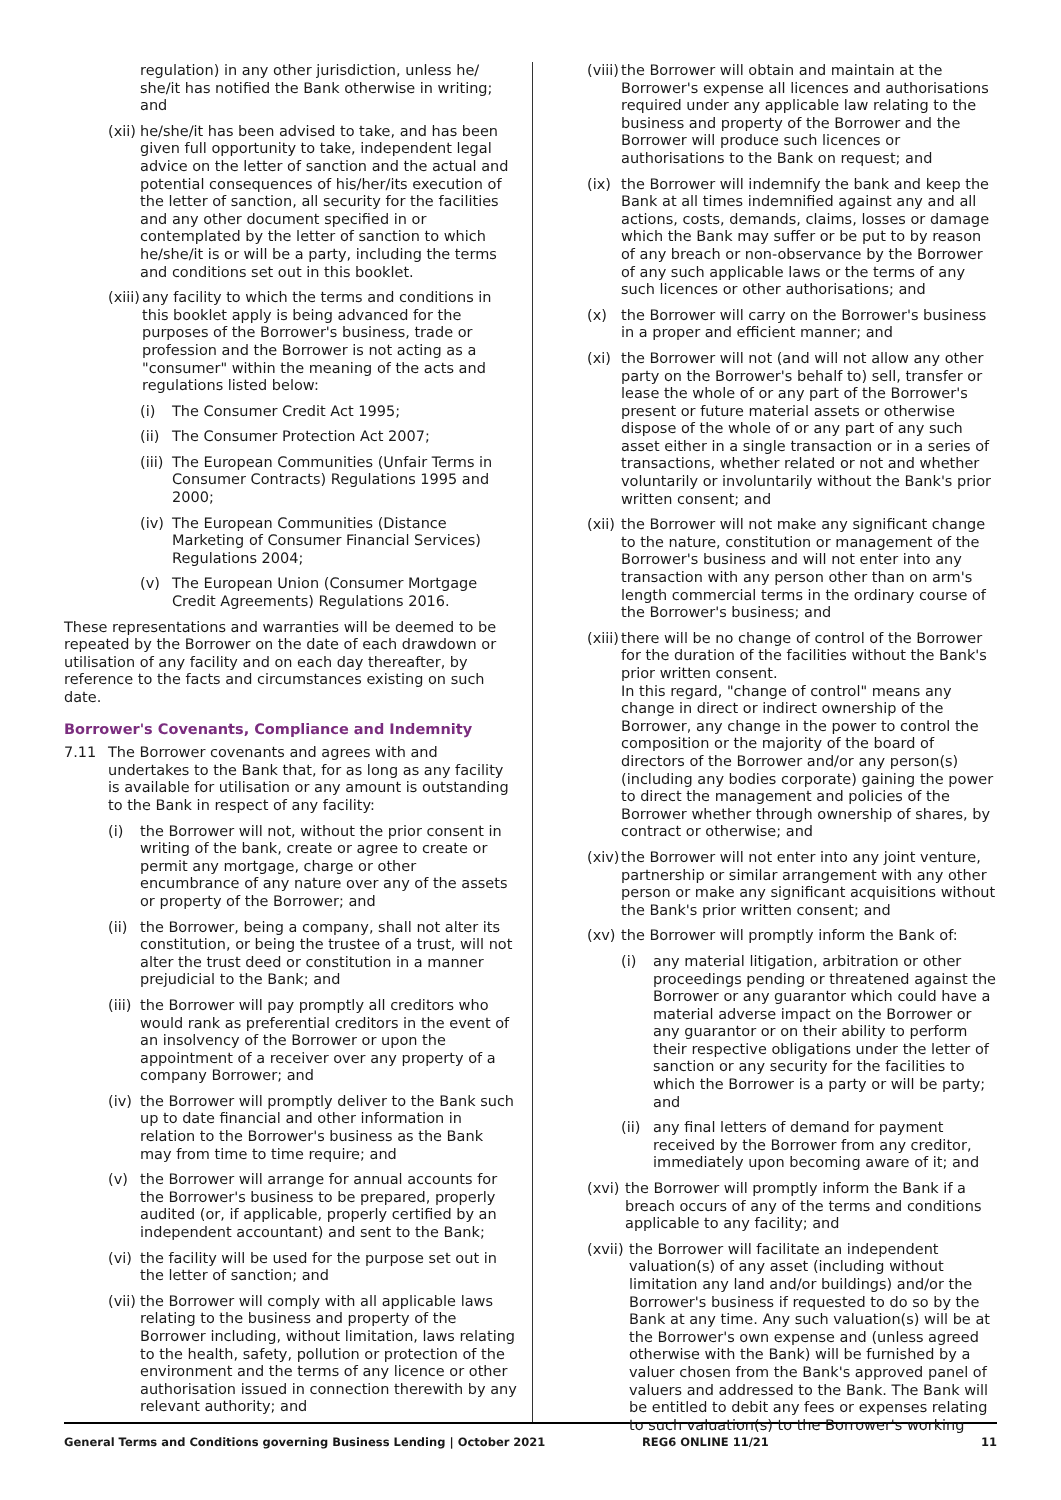regulation) in any other jurisdiction, unless he/ she/it has notified the Bank otherwise in writing; and
(xii) he/she/it has been advised to take, and has been given full opportunity to take, independent legal advice on the letter of sanction and the actual and potential consequences of his/her/its execution of the letter of sanction, all security for the facilities and any other document specified in or contemplated by the letter of sanction to which he/she/it is or will be a party, including the terms and conditions set out in this booklet.
(xiii) any facility to which the terms and conditions in this booklet apply is being advanced for the purposes of the Borrower's business, trade or profession and the Borrower is not acting as a "consumer" within the meaning of the acts and regulations listed below:
(i) The Consumer Credit Act 1995;
(ii) The Consumer Protection Act 2007;
(iii) The European Communities (Unfair Terms in Consumer Contracts) Regulations 1995 and 2000;
(iv) The European Communities (Distance Marketing of Consumer Financial Services) Regulations 2004;
(v) The European Union (Consumer Mortgage Credit Agreements) Regulations 2016.
These representations and warranties will be deemed to be repeated by the Borrower on the date of each drawdown or utilisation of any facility and on each day thereafter, by reference to the facts and circumstances existing on such date.
Borrower's Covenants, Compliance and Indemnity
7.11 The Borrower covenants and agrees with and undertakes to the Bank that, for as long as any facility is available for utilisation or any amount is outstanding to the Bank in respect of any facility:
(i) the Borrower will not, without the prior consent in writing of the bank, create or agree to create or permit any mortgage, charge or other encumbrance of any nature over any of the assets or property of the Borrower; and
(ii) the Borrower, being a company, shall not alter its constitution, or being the trustee of a trust, will not alter the trust deed or constitution in a manner prejudicial to the Bank; and
(iii) the Borrower will pay promptly all creditors who would rank as preferential creditors in the event of an insolvency of the Borrower or upon the appointment of a receiver over any property of a company Borrower; and
(iv) the Borrower will promptly deliver to the Bank such up to date financial and other information in relation to the Borrower's business as the Bank may from time to time require; and
(v) the Borrower will arrange for annual accounts for the Borrower's business to be prepared, properly audited (or, if applicable, properly certified by an independent accountant) and sent to the Bank;
(vi) the facility will be used for the purpose set out in the letter of sanction; and
(vii) the Borrower will comply with all applicable laws relating to the business and property of the Borrower including, without limitation, laws relating to the health, safety, pollution or protection of the environment and the terms of any licence or other authorisation issued in connection therewith by any relevant authority; and
(viii) the Borrower will obtain and maintain at the Borrower's expense all licences and authorisations required under any applicable law relating to the business and property of the Borrower and the Borrower will produce such licences or authorisations to the Bank on request; and
(ix) the Borrower will indemnify the bank and keep the Bank at all times indemnified against any and all actions, costs, demands, claims, losses or damage which the Bank may suffer or be put to by reason of any breach or non-observance by the Borrower of any such applicable laws or the terms of any such licences or other authorisations; and
(x) the Borrower will carry on the Borrower's business in a proper and efficient manner; and
(xi) the Borrower will not (and will not allow any other party on the Borrower's behalf to) sell, transfer or lease the whole of or any part of the Borrower's present or future material assets or otherwise dispose of the whole of or any part of any such asset either in a single transaction or in a series of transactions, whether related or not and whether voluntarily or involuntarily without the Bank's prior written consent; and
(xii) the Borrower will not make any significant change to the nature, constitution or management of the Borrower's business and will not enter into any transaction with any person other than on arm's length commercial terms in the ordinary course of the Borrower's business; and
(xiii) there will be no change of control of the Borrower for the duration of the facilities without the Bank's prior written consent.
In this regard, "change of control" means any change in direct or indirect ownership of the Borrower, any change in the power to control the composition or the majority of the board of directors of the Borrower and/or any person(s) (including any bodies corporate) gaining the power to direct the management and policies of the Borrower whether through ownership of shares, by contract or otherwise; and
(xiv) the Borrower will not enter into any joint venture, partnership or similar arrangement with any other person or make any significant acquisitions without the Bank's prior written consent; and
(xv) the Borrower will promptly inform the Bank of:
(i) any material litigation, arbitration or other proceedings pending or threatened against the Borrower or any guarantor which could have a material adverse impact on the Borrower or any guarantor or on their ability to perform their respective obligations under the letter of sanction or any security for the facilities to which the Borrower is a party or will be party; and
(ii) any final letters of demand for payment received by the Borrower from any creditor, immediately upon becoming aware of it; and
(xvi) the Borrower will promptly inform the Bank if a breach occurs of any of the terms and conditions applicable to any facility; and
(xvii) the Borrower will facilitate an independent valuation(s) of any asset (including without limitation any land and/or buildings) and/or the Borrower's business if requested to do so by the Bank at any time. Any such valuation(s) will be at the Borrower's own expense and (unless agreed otherwise with the Bank) will be furnished by a valuer chosen from the Bank's approved panel of valuers and addressed to the Bank. The Bank will be entitled to debit any fees or expenses relating to such valuation(s) to the Borrower's working
General Terms and Conditions governing Business Lending | October 2021 REG6 ONLINE 11/21 11